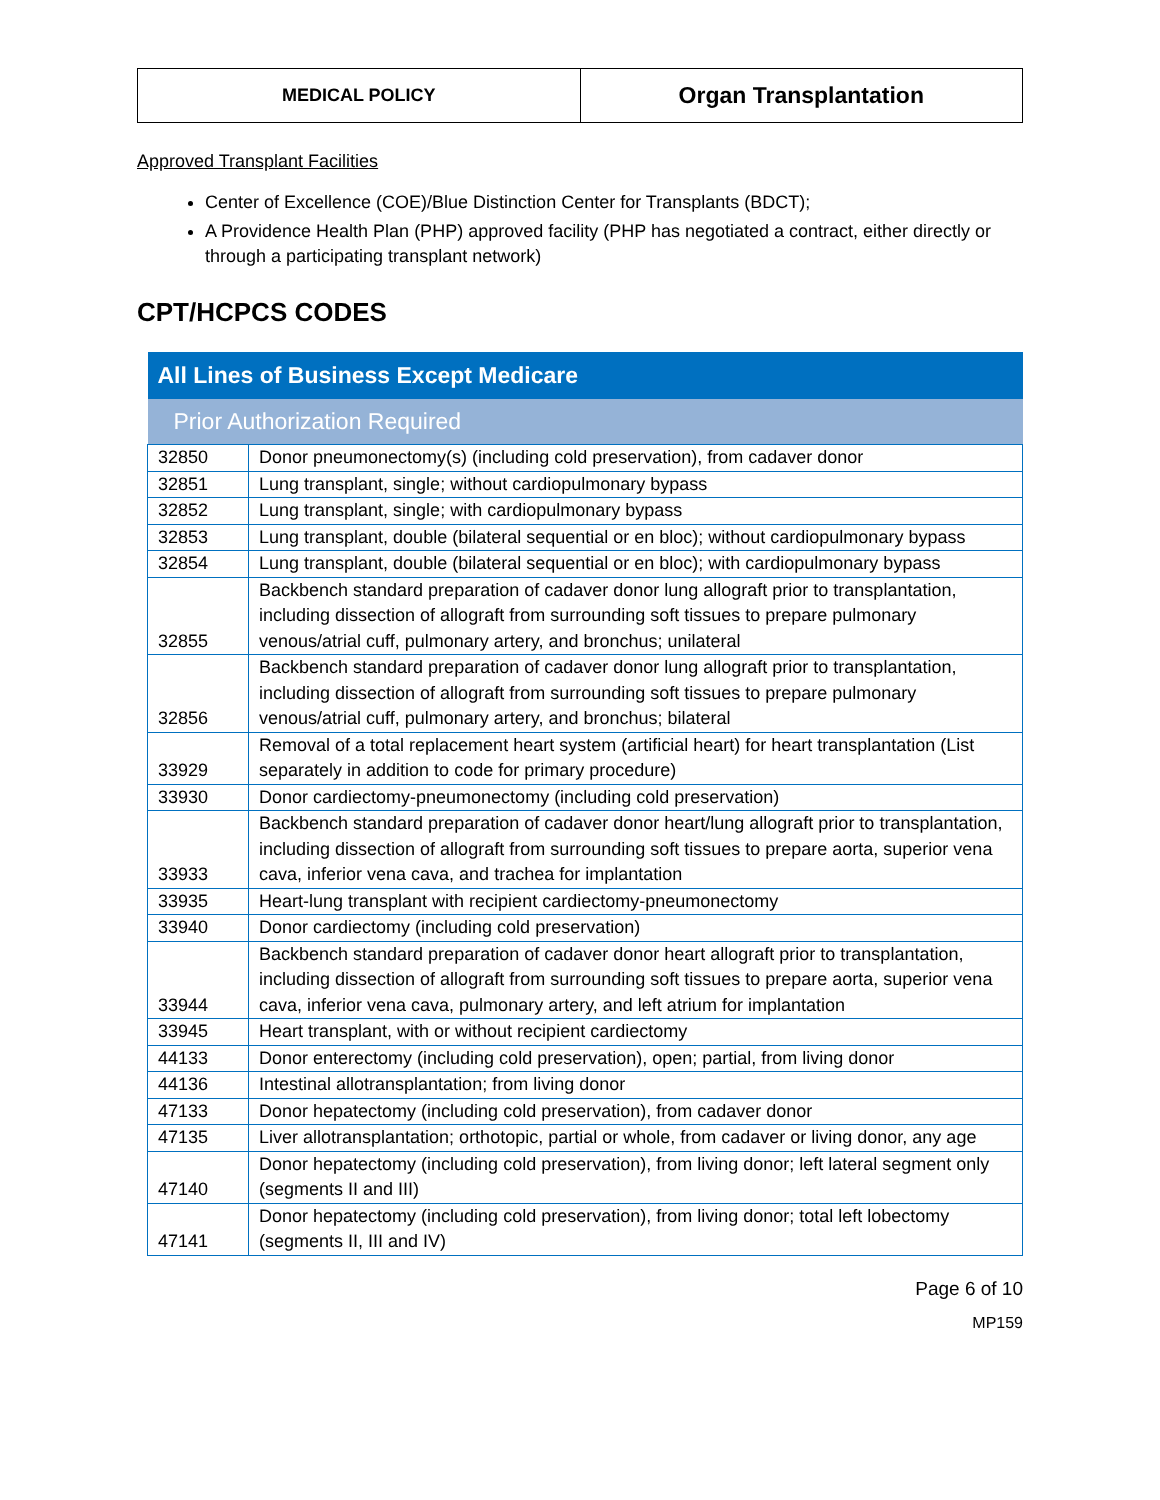| MEDICAL POLICY | Organ Transplantation |
Approved Transplant Facilities
Center of Excellence (COE)/Blue Distinction Center for Transplants (BDCT);
A Providence Health Plan (PHP) approved facility (PHP has negotiated a contract, either directly or through a participating transplant network)
CPT/HCPCS CODES
| All Lines of Business Except Medicare | |
| --- | --- |
| Prior Authorization Required | |
| 32850 | Donor pneumonectomy(s) (including cold preservation), from cadaver donor |
| 32851 | Lung transplant, single; without cardiopulmonary bypass |
| 32852 | Lung transplant, single; with cardiopulmonary bypass |
| 32853 | Lung transplant, double (bilateral sequential or en bloc); without cardiopulmonary bypass |
| 32854 | Lung transplant, double (bilateral sequential or en bloc); with cardiopulmonary bypass |
| 32855 | Backbench standard preparation of cadaver donor lung allograft prior to transplantation, including dissection of allograft from surrounding soft tissues to prepare pulmonary venous/atrial cuff, pulmonary artery, and bronchus; unilateral |
| 32856 | Backbench standard preparation of cadaver donor lung allograft prior to transplantation, including dissection of allograft from surrounding soft tissues to prepare pulmonary venous/atrial cuff, pulmonary artery, and bronchus; bilateral |
| 33929 | Removal of a total replacement heart system (artificial heart) for heart transplantation (List separately in addition to code for primary procedure) |
| 33930 | Donor cardiectomy-pneumonectomy (including cold preservation) |
| 33933 | Backbench standard preparation of cadaver donor heart/lung allograft prior to transplantation, including dissection of allograft from surrounding soft tissues to prepare aorta, superior vena cava, inferior vena cava, and trachea for implantation |
| 33935 | Heart-lung transplant with recipient cardiectomy-pneumonectomy |
| 33940 | Donor cardiectomy (including cold preservation) |
| 33944 | Backbench standard preparation of cadaver donor heart allograft prior to transplantation, including dissection of allograft from surrounding soft tissues to prepare aorta, superior vena cava, inferior vena cava, pulmonary artery, and left atrium for implantation |
| 33945 | Heart transplant, with or without recipient cardiectomy |
| 44133 | Donor enterectomy (including cold preservation), open; partial, from living donor |
| 44136 | Intestinal allotransplantation; from living donor |
| 47133 | Donor hepatectomy (including cold preservation), from cadaver donor |
| 47135 | Liver allotransplantation; orthotopic, partial or whole, from cadaver or living donor, any age |
| 47140 | Donor hepatectomy (including cold preservation), from living donor; left lateral segment only (segments II and III) |
| 47141 | Donor hepatectomy (including cold preservation), from living donor; total left lobectomy (segments II, III and IV) |
Page 6 of 10
MP159